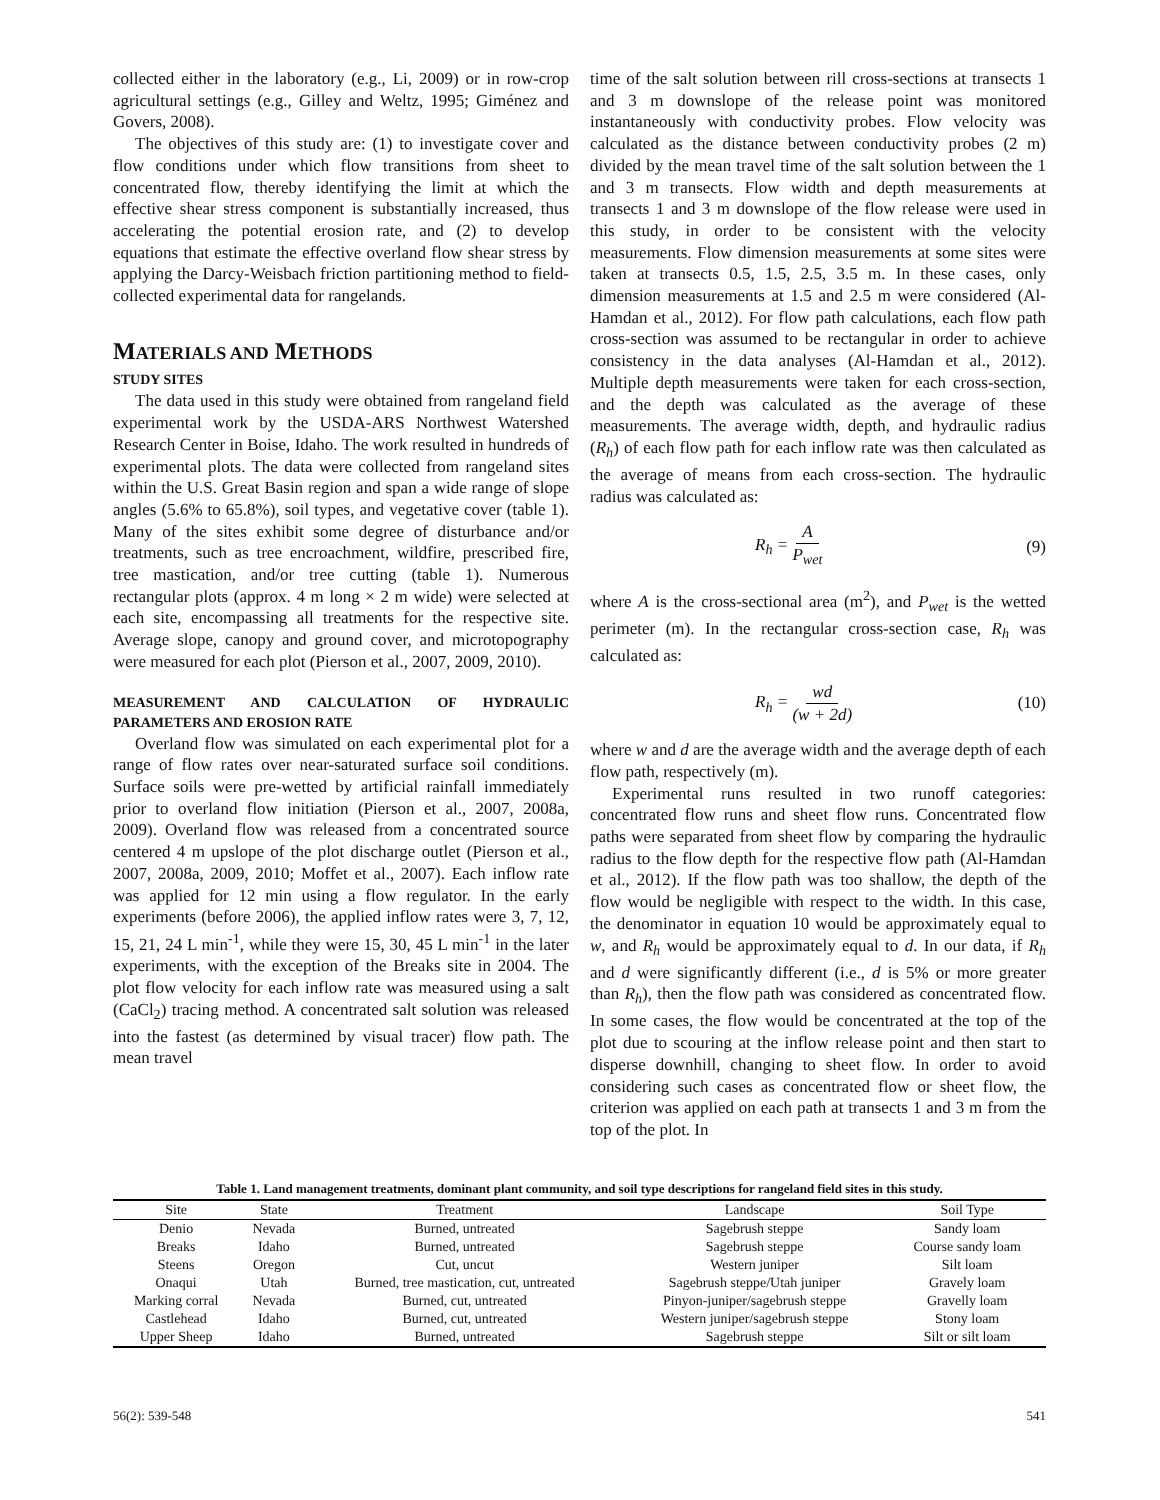collected either in the laboratory (e.g., Li, 2009) or in row-crop agricultural settings (e.g., Gilley and Weltz, 1995; Giménez and Govers, 2008).
The objectives of this study are: (1) to investigate cover and flow conditions under which flow transitions from sheet to concentrated flow, thereby identifying the limit at which the effective shear stress component is substantially increased, thus accelerating the potential erosion rate, and (2) to develop equations that estimate the effective overland flow shear stress by applying the Darcy-Weisbach friction partitioning method to field-collected experimental data for rangelands.
MATERIALS AND METHODS
STUDY SITES
The data used in this study were obtained from rangeland field experimental work by the USDA-ARS Northwest Watershed Research Center in Boise, Idaho. The work resulted in hundreds of experimental plots. The data were collected from rangeland sites within the U.S. Great Basin region and span a wide range of slope angles (5.6% to 65.8%), soil types, and vegetative cover (table 1). Many of the sites exhibit some degree of disturbance and/or treatments, such as tree encroachment, wildfire, prescribed fire, tree mastication, and/or tree cutting (table 1). Numerous rectangular plots (approx. 4 m long × 2 m wide) were selected at each site, encompassing all treatments for the respective site. Average slope, canopy and ground cover, and microtopography were measured for each plot (Pierson et al., 2007, 2009, 2010).
MEASUREMENT AND CALCULATION OF HYDRAULIC PARAMETERS AND EROSION RATE
Overland flow was simulated on each experimental plot for a range of flow rates over near-saturated surface soil conditions. Surface soils were pre-wetted by artificial rainfall immediately prior to overland flow initiation (Pierson et al., 2007, 2008a, 2009). Overland flow was released from a concentrated source centered 4 m upslope of the plot discharge outlet (Pierson et al., 2007, 2008a, 2009, 2010; Moffet et al., 2007). Each inflow rate was applied for 12 min using a flow regulator. In the early experiments (before 2006), the applied inflow rates were 3, 7, 12, 15, 21, 24 L min<sup>-1</sup>, while they were 15, 30, 45 L min<sup>-1</sup> in the later experiments, with the exception of the Breaks site in 2004. The plot flow velocity for each inflow rate was measured using a salt (CaCl<sub>2</sub>) tracing method. A concentrated salt solution was released into the fastest (as determined by visual tracer) flow path. The mean travel
time of the salt solution between rill cross-sections at transects 1 and 3 m downslope of the release point was monitored instantaneously with conductivity probes. Flow velocity was calculated as the distance between conductivity probes (2 m) divided by the mean travel time of the salt solution between the 1 and 3 m transects. Flow width and depth measurements at transects 1 and 3 m downslope of the flow release were used in this study, in order to be consistent with the velocity measurements. Flow dimension measurements at some sites were taken at transects 0.5, 1.5, 2.5, 3.5 m. In these cases, only dimension measurements at 1.5 and 2.5 m were considered (Al-Hamdan et al., 2012). For flow path calculations, each flow path cross-section was assumed to be rectangular in order to achieve consistency in the data analyses (Al-Hamdan et al., 2012). Multiple depth measurements were taken for each cross-section, and the depth was calculated as the average of these measurements. The average width, depth, and hydraulic radius (R<sub>h</sub>) of each flow path for each inflow rate was then calculated as the average of means from each cross-section. The hydraulic radius was calculated as:
R<sub>h</sub> = A P<sub>wet</sub> (9)
where A is the cross-sectional area (m<sup>2</sup>), and P<sub>wet</sub> is the wetted perimeter (m). In the rectangular cross-section case, R<sub>h</sub> was calculated as:
R<sub>h</sub> = wd (w + 2d) (10)
where w and d are the average width and the average depth of each flow path, respectively (m).
Experimental runs resulted in two runoff categories: concentrated flow runs and sheet flow runs. Concentrated flow paths were separated from sheet flow by comparing the hydraulic radius to the flow depth for the respective flow path (Al-Hamdan et al., 2012). If the flow path was too shallow, the depth of the flow would be negligible with respect to the width. In this case, the denominator in equation 10 would be approximately equal to w, and R<sub>h</sub> would be approximately equal to d. In our data, if R<sub>h</sub> and d were significantly different (i.e., d is 5% or more greater than R<sub>h</sub>), then the flow path was considered as concentrated flow. In some cases, the flow would be concentrated at the top of the plot due to scouring at the inflow release point and then start to disperse downhill, changing to sheet flow. In order to avoid considering such cases as concentrated flow or sheet flow, the criterion was applied on each path at transects 1 and 3 m from the top of the plot. In
Table 1. Land management treatments, dominant plant community, and soil type descriptions for rangeland field sites in this study.
| Site | State | Treatment | Landscape | Soil Type |
| --- | --- | --- | --- | --- |
| Denio | Nevada | Burned, untreated | Sagebrush steppe | Sandy loam |
| Breaks | Idaho | Burned, untreated | Sagebrush steppe | Course sandy loam |
| Steens | Oregon | Cut, uncut | Western juniper | Silt loam |
| Onaqui | Utah | Burned, tree mastication, cut, untreated | Sagebrush steppe/Utah juniper | Gravely loam |
| Marking corral | Nevada | Burned, cut, untreated | Pinyon-juniper/sagebrush steppe | Gravelly loam |
| Castlehead | Idaho | Burned, cut, untreated | Western juniper/sagebrush steppe | Stony loam |
| Upper Sheep | Idaho | Burned, untreated | Sagebrush steppe | Silt or silt loam |
56(2): 539-548 541